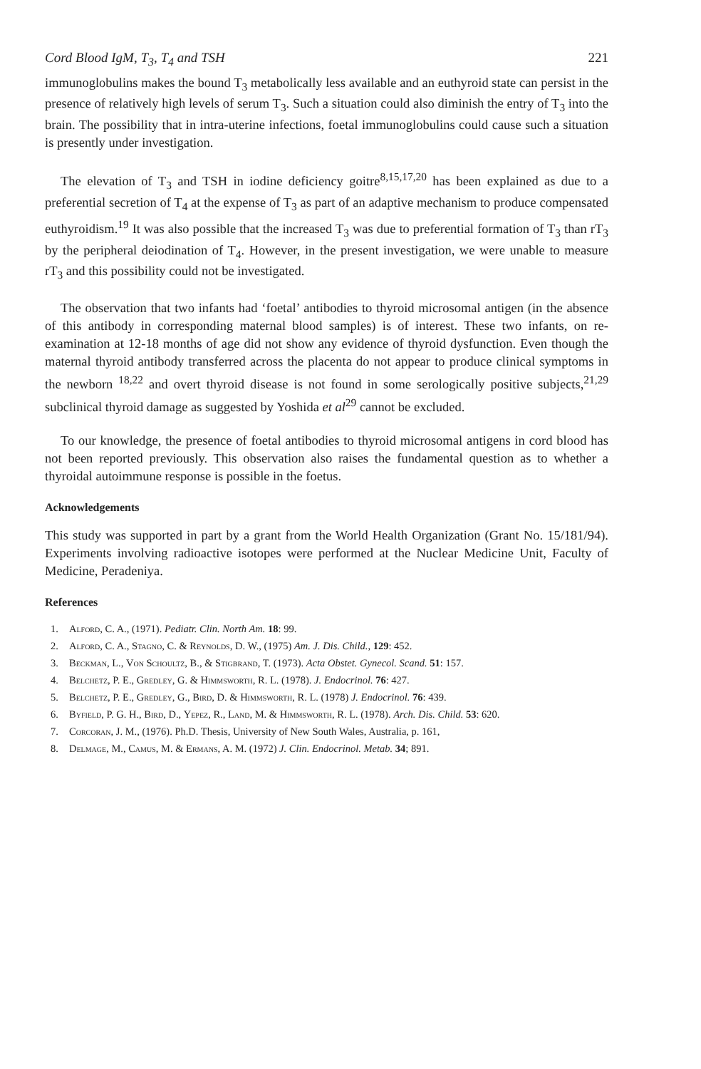Cord Blood IgM, T<sub>3</sub>, T<sub>4</sub> and TSH 221
immunoglobulins makes the bound T<sub>3</sub> metabolically less available and an euthyroid state can persist in the presence of relatively high levels of serum T<sub>3</sub>. Such a situation could also diminish the entry of T<sub>3</sub> into the brain. The possibility that in intra-uterine infections, foetal immunoglobulins could cause such a situation is presently under investigation.
The elevation of T<sub>3</sub> and TSH in iodine deficiency goitre<sup>8,15,17,20</sup> has been explained as due to a preferential secretion of T<sub>4</sub> at the expense of T<sub>3</sub> as part of an adaptive mechanism to produce compensated euthyroidism.<sup>19</sup> It was also possible that the increased T<sub>3</sub> was due to preferential formation of T<sub>3</sub> than rT<sub>3</sub> by the peripheral deiodination of T<sub>4</sub>. However, in the present investigation, we were unable to measure rT<sub>3</sub> and this possibility could not be investigated.
The observation that two infants had ‘foetal’ antibodies to thyroid microsomal antigen (in the absence of this antibody in corresponding maternal blood samples) is of interest. These two infants, on re-examination at 12-18 months of age did not show any evidence of thyroid dysfunction. Even though the maternal thyroid antibody transferred across the placenta do not appear to produce clinical symptoms in the newborn <sup>18,22</sup> and overt thyroid disease is not found in some serologically positive subjects,<sup>21,29</sup> subclinical thyroid damage as suggested by Yoshida et al<sup>29</sup> cannot be excluded.
To our knowledge, the presence of foetal antibodies to thyroid microsomal antigens in cord blood has not been reported previously. This observation also raises the fundamental question as to whether a thyroidal autoimmune response is possible in the foetus.
Acknowledgements
This study was supported in part by a grant from the World Health Organization (Grant No. 15/181/94). Experiments involving radioactive isotopes were performed at the Nuclear Medicine Unit, Faculty of Medicine, Peradeniya.
References
1. Alford, C. A., (1971). Pediatr. Clin. North Am. 18: 99.
2. Alford, C. A., Stagno, C. & Reynolds, D. W., (1975) Am. J. Dis. Child., 129: 452.
3. Beckman, L., Von Schoultz, B., & Stigbrand, T. (1973). Acta Obstet. Gynecol. Scand. 51: 157.
4. Belchetz, P. E., Gredley, G. & Himmsworth, R. L. (1978). J. Endocrinol. 76: 427.
5. Belchetz, P. E., Gredley, G., Bird, D. & Himmsworth, R. L. (1978) J. Endocrinol. 76: 439.
6. Byfield, P. G. H., Bird, D., Yepez, R., Land, M. & Himmsworth, R. L. (1978). Arch. Dis. Child. 53: 620.
7. Corcoran, J. M., (1976). Ph.D. Thesis, University of New South Wales, Australia, p. 161,
8. Delmage, M., Camus, M. & Ermans, A. M. (1972) J. Clin. Endocrinol. Metab. 34; 891.